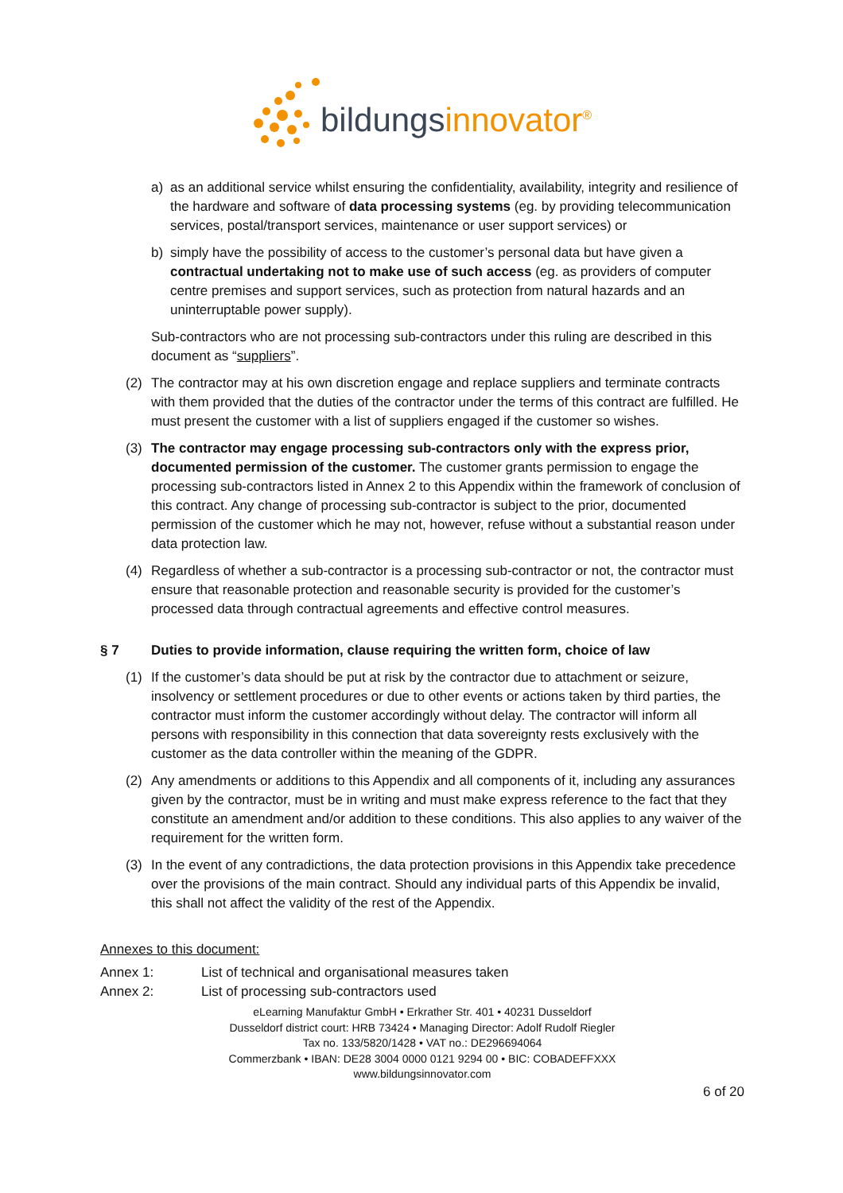bildungsinnovator<sup>®</sup>
a) as an additional service whilst ensuring the confidentiality, availability, integrity and resilience of the hardware and software of data processing systems (eg. by providing telecommunication services, postal/transport services, maintenance or user support services) or
b) simply have the possibility of access to the customer’s personal data but have given a contractual undertaking not to make use of such access (eg. as providers of computer centre premises and support services, such as protection from natural hazards and an uninterruptable power supply).
Sub-contractors who are not processing sub-contractors under this ruling are described in this document as “suppliers”.
(2) The contractor may at his own discretion engage and replace suppliers and terminate contracts with them provided that the duties of the contractor under the terms of this contract are fulfilled. He must present the customer with a list of suppliers engaged if the customer so wishes.
(3) The contractor may engage processing sub-contractors only with the express prior, documented permission of the customer. The customer grants permission to engage the processing sub-contractors listed in Annex 2 to this Appendix within the framework of conclusion of this contract. Any change of processing sub-contractor is subject to the prior, documented permission of the customer which he may not, however, refuse without a substantial reason under data protection law.
(4) Regardless of whether a sub-contractor is a processing sub-contractor or not, the contractor must ensure that reasonable protection and reasonable security is provided for the customer’s processed data through contractual agreements and effective control measures.
§ 7 Duties to provide information, clause requiring the written form, choice of law
(1) If the customer’s data should be put at risk by the contractor due to attachment or seizure, insolvency or settlement procedures or due to other events or actions taken by third parties, the contractor must inform the customer accordingly without delay. The contractor will inform all persons with responsibility in this connection that data sovereignty rests exclusively with the customer as the data controller within the meaning of the GDPR.
(2) Any amendments or additions to this Appendix and all components of it, including any assurances given by the contractor, must be in writing and must make express reference to the fact that they constitute an amendment and/or addition to these conditions. This also applies to any waiver of the requirement for the written form.
(3) In the event of any contradictions, the data protection provisions in this Appendix take precedence over the provisions of the main contract. Should any individual parts of this Appendix be invalid, this shall not affect the validity of the rest of the Appendix.
Annexes to this document:
Annex 1: List of technical and organisational measures taken
Annex 2: List of processing sub-contractors used
eLearning Manufaktur GmbH • Erkrather Str. 401 • 40231 Dusseldorf
Dusseldorf district court: HRB 73424 • Managing Director: Adolf Rudolf Riegler
Tax no. 133/5820/1428 • VAT no.: DE296694064
Commerzbank • IBAN: DE28 3004 0000 0121 9294 00 • BIC: COBADEFFXXX
www.bildungsinnovator.com
6 of 20